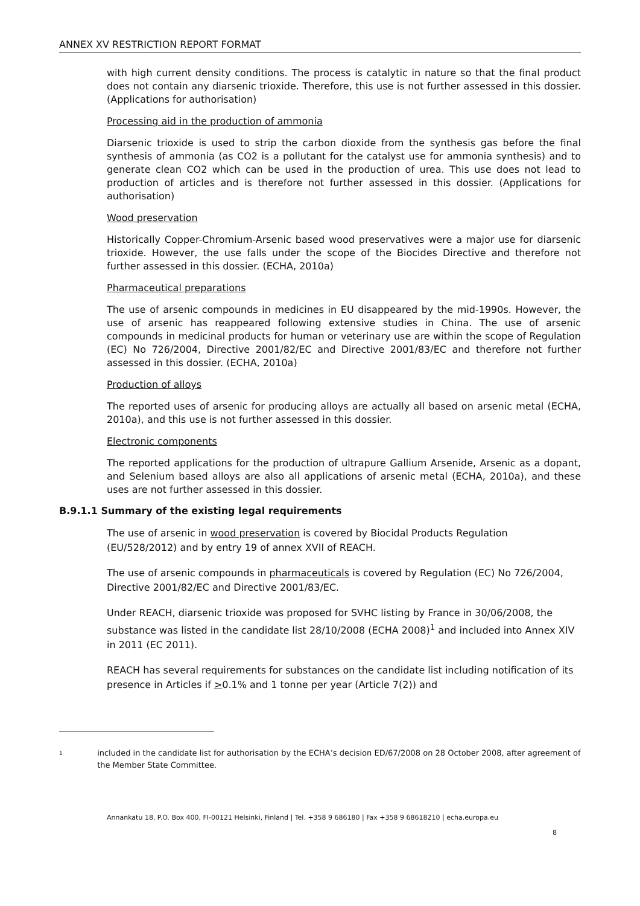ANNEX XV RESTRICTION REPORT FORMAT
with high current density conditions. The process is catalytic in nature so that the final product does not contain any diarsenic trioxide. Therefore, this use is not further assessed in this dossier. (Applications for authorisation)
Processing aid in the production of ammonia
Diarsenic trioxide is used to strip the carbon dioxide from the synthesis gas before the final synthesis of ammonia (as CO2 is a pollutant for the catalyst use for ammonia synthesis) and to generate clean CO2 which can be used in the production of urea. This use does not lead to production of articles and is therefore not further assessed in this dossier. (Applications for authorisation)
Wood preservation
Historically Copper-Chromium-Arsenic based wood preservatives were a major use for diarsenic trioxide. However, the use falls under the scope of the Biocides Directive and therefore not further assessed in this dossier. (ECHA, 2010a)
Pharmaceutical preparations
The use of arsenic compounds in medicines in EU disappeared by the mid-1990s. However, the use of arsenic has reappeared following extensive studies in China. The use of arsenic compounds in medicinal products for human or veterinary use are within the scope of Regulation (EC) No 726/2004, Directive 2001/82/EC and Directive 2001/83/EC and therefore not further assessed in this dossier. (ECHA, 2010a)
Production of alloys
The reported uses of arsenic for producing alloys are actually all based on arsenic metal (ECHA, 2010a), and this use is not further assessed in this dossier.
Electronic components
The reported applications for the production of ultrapure Gallium Arsenide, Arsenic as a dopant, and Selenium based alloys are also all applications of arsenic metal (ECHA, 2010a), and these uses are not further assessed in this dossier.
B.9.1.1 Summary of the existing legal requirements
The use of arsenic in wood preservation is covered by Biocidal Products Regulation (EU/528/2012) and by entry 19 of annex XVII of REACH.
The use of arsenic compounds in pharmaceuticals is covered by Regulation (EC) No 726/2004, Directive 2001/82/EC and Directive 2001/83/EC.
Under REACH, diarsenic trioxide was proposed for SVHC listing by France in 30/06/2008, the substance was listed in the candidate list 28/10/2008 (ECHA 2008)<sup>1</sup> and included into Annex XIV in 2011 (EC 2011).
REACH has several requirements for substances on the candidate list including notification of its presence in Articles if >0.1% and 1 tonne per year (Article 7(2)) and
1 included in the candidate list for authorisation by the ECHA’s decision ED/67/2008 on 28 October 2008, after agreement of the Member State Committee.
Annankatu 18, P.O. Box 400, FI-00121 Helsinki, Finland | Tel. +358 9 686180 | Fax +358 9 68618210 | echa.europa.eu
8